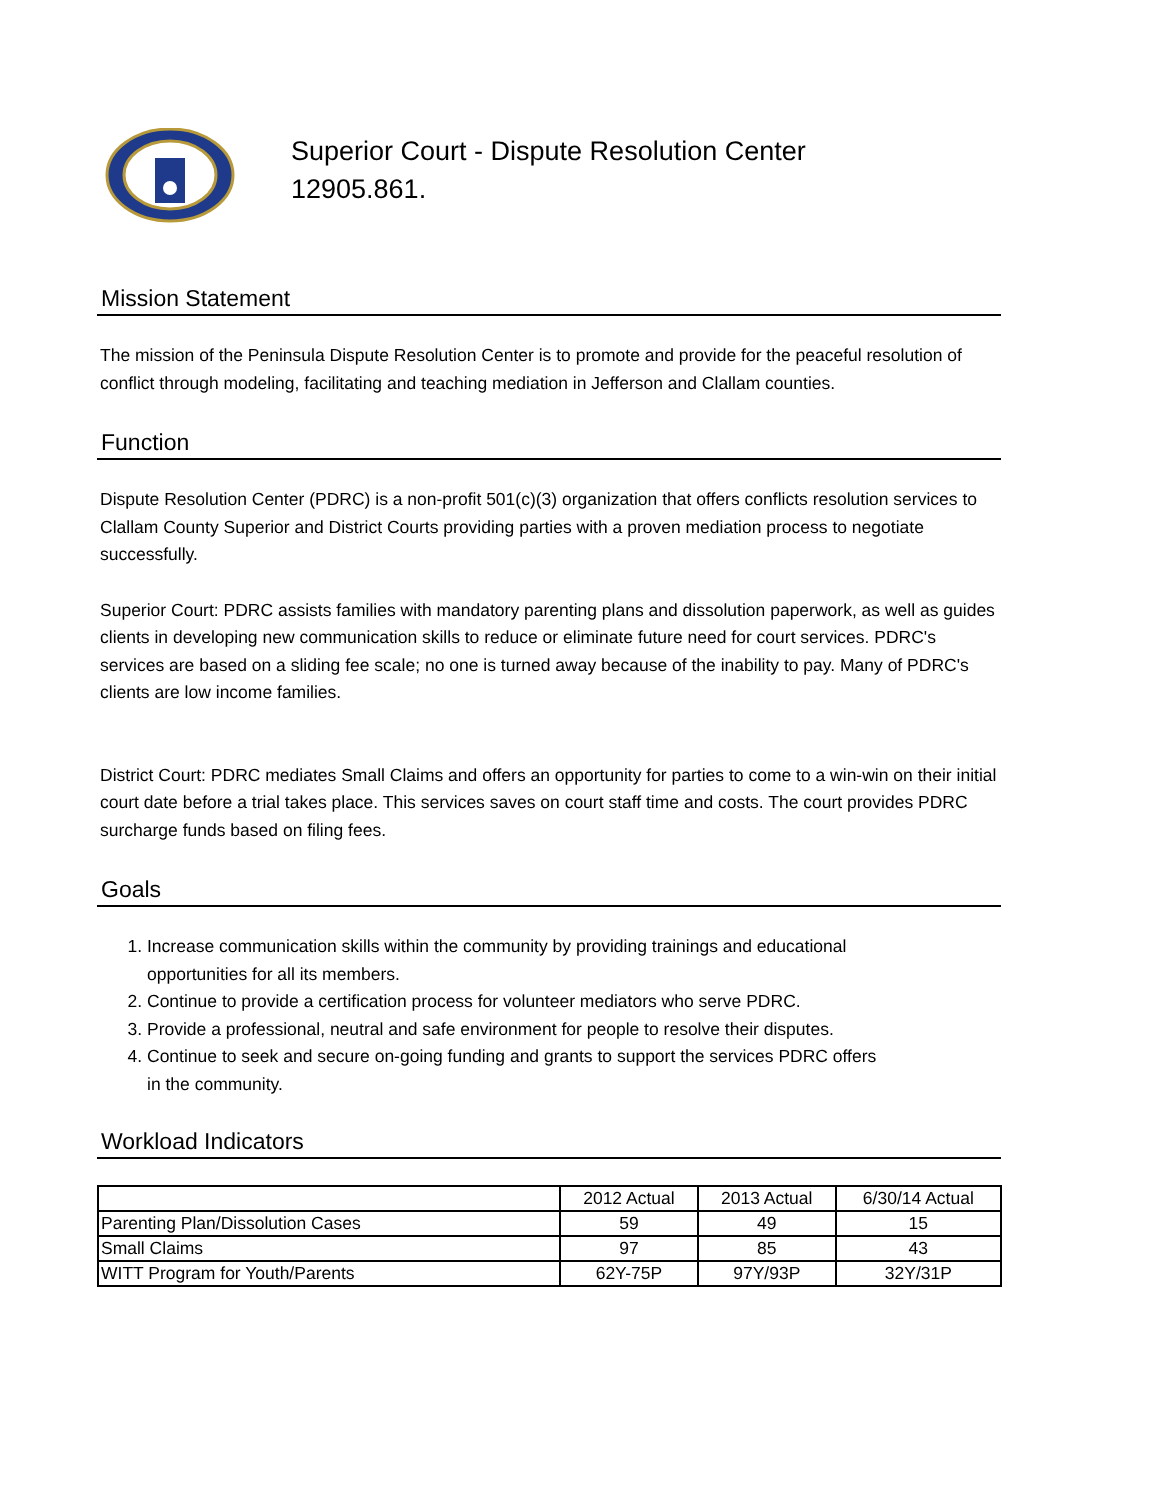Superior Court - Dispute Resolution Center
12905.861.
Mission Statement
The mission of the Peninsula Dispute Resolution Center is to promote and provide for the peaceful resolution of conflict through modeling, facilitating and teaching mediation in Jefferson and Clallam counties.
Function
Dispute Resolution Center (PDRC) is a non-profit 501(c)(3) organization that offers conflicts resolution services to Clallam County Superior and District Courts providing parties with a proven mediation process to negotiate successfully.
Superior Court: PDRC assists families with mandatory parenting plans and dissolution paperwork, as well as guides clients in developing new communication skills to reduce or eliminate future need for court services. PDRC's services are based on a sliding fee scale; no one is turned away because of the inability to pay. Many of PDRC's clients are low income families.
District Court: PDRC mediates Small Claims and offers an opportunity for parties to come to a win-win on their initial court date before a trial takes place. This services saves on court staff time and costs. The court provides PDRC surcharge funds based on filing fees.
Goals
1. Increase communication skills within the community by providing trainings and educational opportunities for all its members.
2. Continue to provide a certification process for volunteer mediators who serve PDRC.
3. Provide a professional, neutral and safe environment for people to resolve their disputes.
4. Continue to seek and secure on-going funding and grants to support the services PDRC offers in the community.
Workload Indicators
| | 2012 Actual | 2013 Actual | 6/30/14 Actual |
| Parenting Plan/Dissolution Cases | 59 | 49 | 15 |
| Small Claims | 97 | 85 | 43 |
| WITT Program for Youth/Parents | 62Y-75P | 97Y/93P | 32Y/31P |